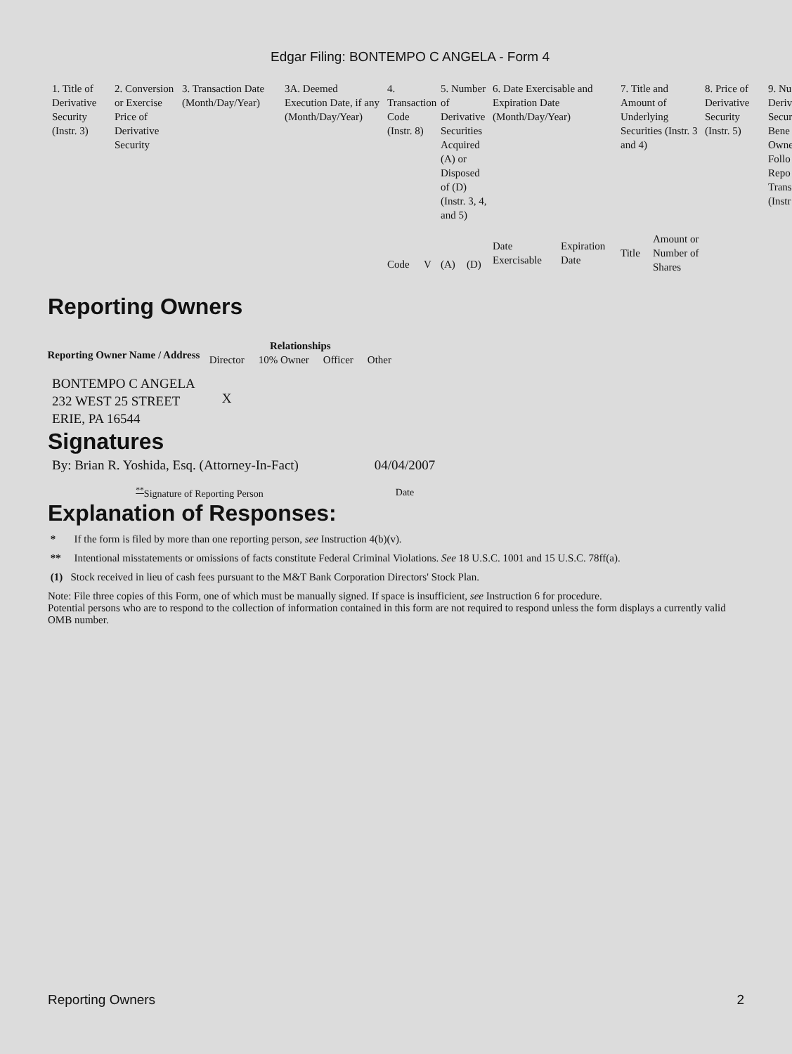Edgar Filing: BONTEMPO C ANGELA - Form 4
| 1. Title of Derivative Security (Instr. 3) | 2. Conversion or Exercise Price of Derivative Security | 3. Transaction Date (Month/Day/Year) | 3A. Deemed Execution Date, if any (Month/Day/Year) | 4. Transaction Code (Instr. 8) | | 5. Number of Derivative Securities Acquired (A) or Disposed of (D) (Instr. 3, 4, and 5) | | 6. Date Exercisable and Expiration Date (Month/Day/Year) | | 7. Title and Amount of Underlying Securities (Instr. 3 and 4) | | 8. Price of Derivative Security (Instr. 5) | 9. Nu Deriv Secur Bene Owne Follo Repo Trans (Instr |
| | | | | | | | | Date Exercisable | Expiration Date | Title | Amount or Number of Shares | | |
| | | | | Code | V | (A) | (D) | | | | | | |
Reporting Owners
| Reporting Owner Name / Address | Relationships | | | |
| --- | --- | --- | --- | --- |
| | Director | 10% Owner | Officer | Other |
| BONTEMPO C ANGELA 232 WEST 25 STREET ERIE, PA 16544 | X | | | |
Signatures
| By: Brian R. Yoshida, Esq. (Attorney-In-Fact) | 04/04/2007 |
| <sup>**</sup> Signature of Reporting Person | Date |
Explanation of Responses:
* If the form is filed by more than one reporting person, see Instruction 4(b)(v).
** Intentional misstatements or omissions of facts constitute Federal Criminal Violations. See 18 U.S.C. 1001 and 15 U.S.C. 78ff(a).
(1) Stock received in lieu of cash fees pursuant to the M&T Bank Corporation Directors' Stock Plan.
Note: File three copies of this Form, one of which must be manually signed. If space is insufficient, see Instruction 6 for procedure.
Potential persons who are to respond to the collection of information contained in this form are not required to respond unless the form displays a currently valid OMB number.
Reporting Owners 2